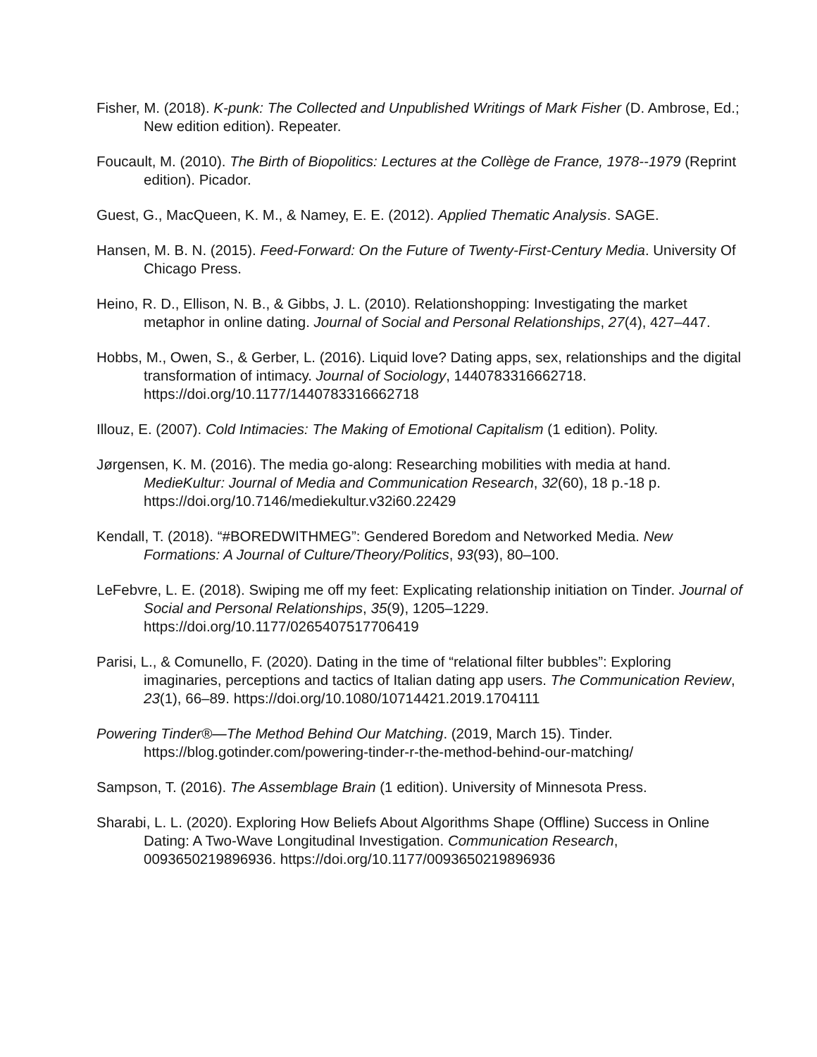Fisher, M. (2018). K-punk: The Collected and Unpublished Writings of Mark Fisher (D. Ambrose, Ed.; New edition edition). Repeater.
Foucault, M. (2010). The Birth of Biopolitics: Lectures at the Collège de France, 1978--1979 (Reprint edition). Picador.
Guest, G., MacQueen, K. M., & Namey, E. E. (2012). Applied Thematic Analysis. SAGE.
Hansen, M. B. N. (2015). Feed-Forward: On the Future of Twenty-First-Century Media. University Of Chicago Press.
Heino, R. D., Ellison, N. B., & Gibbs, J. L. (2010). Relationshopping: Investigating the market metaphor in online dating. Journal of Social and Personal Relationships, 27(4), 427–447.
Hobbs, M., Owen, S., & Gerber, L. (2016). Liquid love? Dating apps, sex, relationships and the digital transformation of intimacy. Journal of Sociology, 1440783316662718. https://doi.org/10.1177/1440783316662718
Illouz, E. (2007). Cold Intimacies: The Making of Emotional Capitalism (1 edition). Polity.
Jørgensen, K. M. (2016). The media go-along: Researching mobilities with media at hand. MedieKultur: Journal of Media and Communication Research, 32(60), 18 p.-18 p. https://doi.org/10.7146/mediekultur.v32i60.22429
Kendall, T. (2018). “#BOREDWITHMEG”: Gendered Boredom and Networked Media. New Formations: A Journal of Culture/Theory/Politics, 93(93), 80–100.
LeFebvre, L. E. (2018). Swiping me off my feet: Explicating relationship initiation on Tinder. Journal of Social and Personal Relationships, 35(9), 1205–1229. https://doi.org/10.1177/0265407517706419
Parisi, L., & Comunello, F. (2020). Dating in the time of “relational filter bubbles”: Exploring imaginaries, perceptions and tactics of Italian dating app users. The Communication Review, 23(1), 66–89. https://doi.org/10.1080/10714421.2019.1704111
Powering Tinder®—The Method Behind Our Matching. (2019, March 15). Tinder. https://blog.gotinder.com/powering-tinder-r-the-method-behind-our-matching/
Sampson, T. (2016). The Assemblage Brain (1 edition). University of Minnesota Press.
Sharabi, L. L. (2020). Exploring How Beliefs About Algorithms Shape (Offline) Success in Online Dating: A Two-Wave Longitudinal Investigation. Communication Research, 0093650219896936. https://doi.org/10.1177/0093650219896936